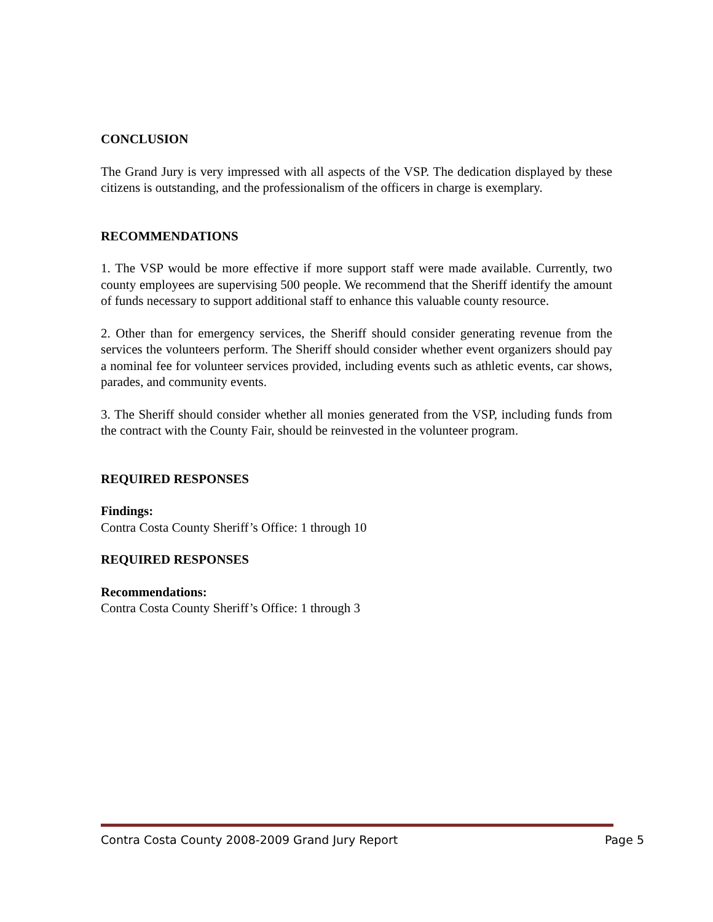CONCLUSION
The Grand Jury is very impressed with all aspects of the VSP. The dedication displayed by these citizens is outstanding, and the professionalism of the officers in charge is exemplary.
RECOMMENDATIONS
1. The VSP would be more effective if more support staff were made available. Currently, two county employees are supervising 500 people. We recommend that the Sheriff identify the amount of funds necessary to support additional staff to enhance this valuable county resource.
2. Other than for emergency services, the Sheriff should consider generating revenue from the services the volunteers perform. The Sheriff should consider whether event organizers should pay a nominal fee for volunteer services provided, including events such as athletic events, car shows, parades, and community events.
3. The Sheriff should consider whether all monies generated from the VSP, including funds from the contract with the County Fair, should be reinvested in the volunteer program.
REQUIRED RESPONSES
Findings:
Contra Costa County Sheriff’s Office: 1 through 10
REQUIRED RESPONSES
Recommendations:
Contra Costa County Sheriff’s Office: 1 through 3
Contra Costa County 2008-2009 Grand Jury Report Page 5